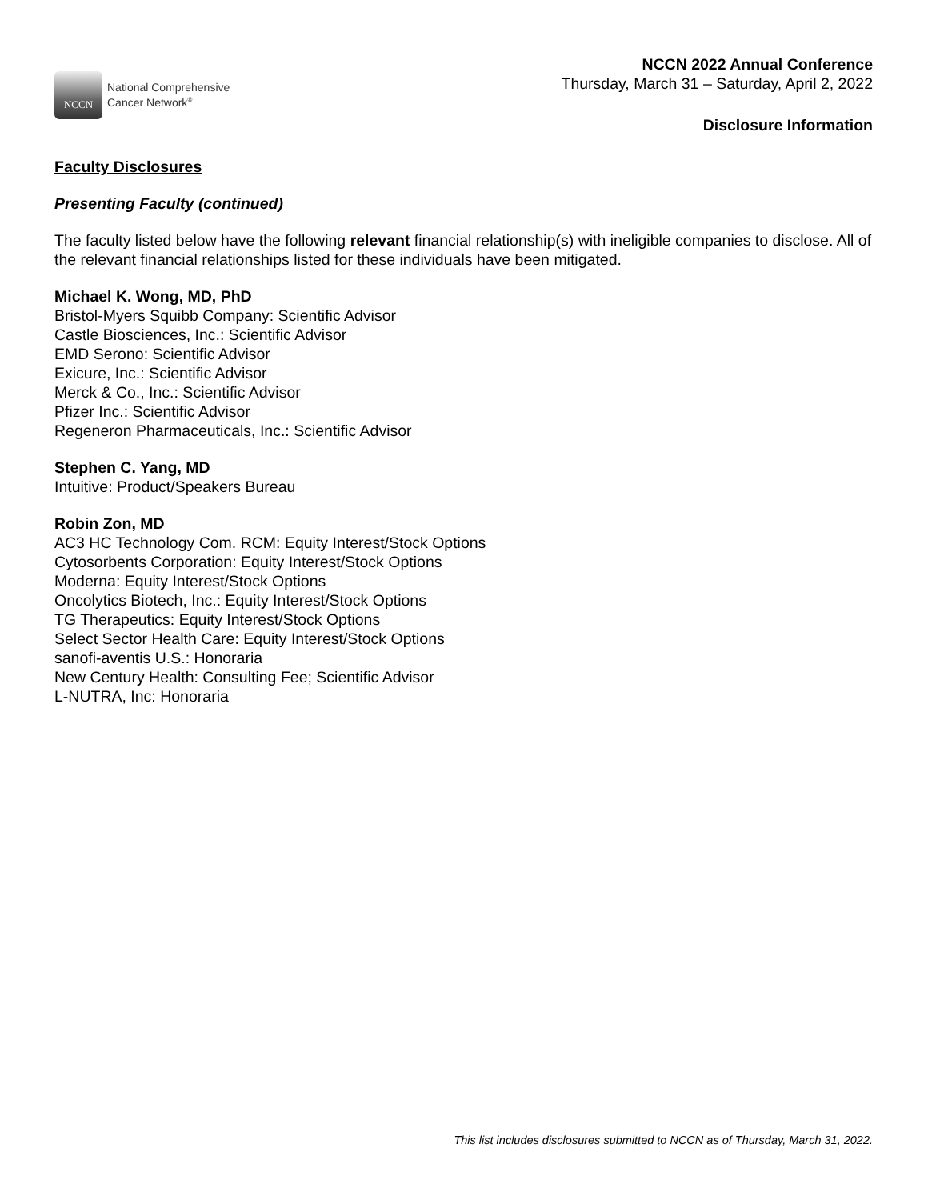NCCN
National Comprehensive
Cancer Network<sup>®</sup>
NCCN 2022 Annual Conference
Thursday, March 31 – Saturday, April 2, 2022
Disclosure Information
Faculty Disclosures
Presenting Faculty (continued)
The faculty listed below have the following relevant financial relationship(s) with ineligible companies to disclose. All of the relevant financial relationships listed for these individuals have been mitigated.
Michael K. Wong, MD, PhD
Bristol-Myers Squibb Company: Scientific Advisor
Castle Biosciences, Inc.: Scientific Advisor
EMD Serono: Scientific Advisor
Exicure, Inc.: Scientific Advisor
Merck & Co., Inc.: Scientific Advisor
Pfizer Inc.: Scientific Advisor
Regeneron Pharmaceuticals, Inc.: Scientific Advisor
Stephen C. Yang, MD
Intuitive: Product/Speakers Bureau
Robin Zon, MD
AC3 HC Technology Com. RCM: Equity Interest/Stock Options
Cytosorbents Corporation: Equity Interest/Stock Options
Moderna: Equity Interest/Stock Options
Oncolytics Biotech, Inc.: Equity Interest/Stock Options
TG Therapeutics: Equity Interest/Stock Options
Select Sector Health Care: Equity Interest/Stock Options
sanofi-aventis U.S.: Honoraria
New Century Health: Consulting Fee; Scientific Advisor
L-NUTRA, Inc: Honoraria
This list includes disclosures submitted to NCCN as of Thursday, March 31, 2022.